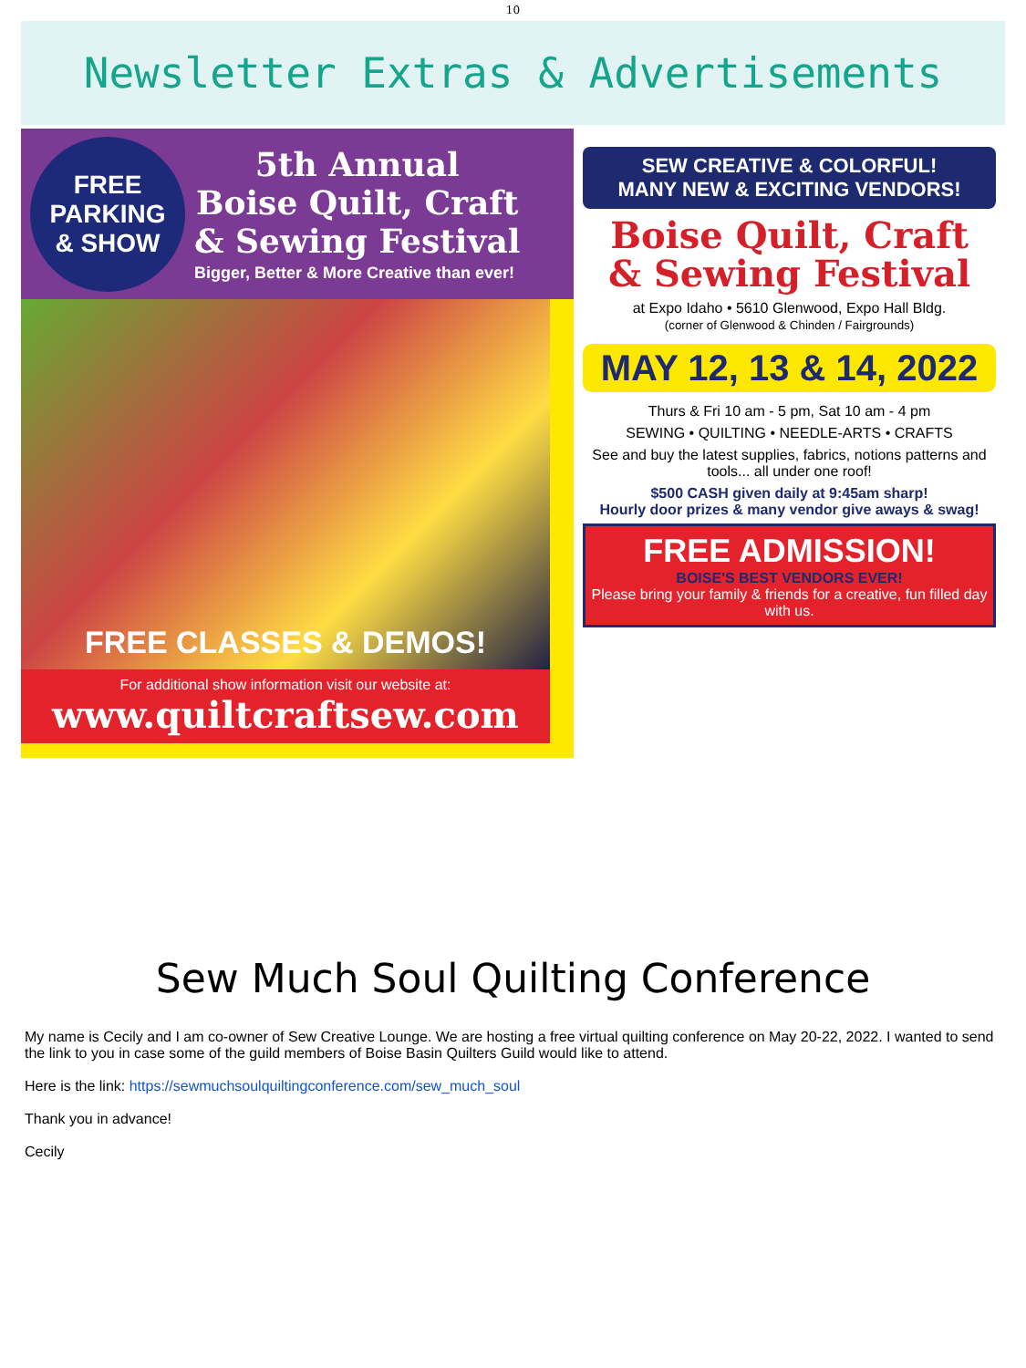10
Newsletter Extras & Advertisements
FREE
PARKING
& SHOW
5th Annual
Boise Quilt, Craft
& Sewing Festival
Bigger, Better & More Creative than ever!
FREE CLASSES & DEMOS!
For additional show information visit our website at:
www.quiltcraftsew.com
SEW CREATIVE & COLORFUL!
MANY NEW & EXCITING VENDORS!
Boise Quilt, Craft
& Sewing Festival
at Expo Idaho • 5610 Glenwood, Expo Hall Bldg.
(corner of Glenwood & Chinden / Fairgrounds)
MAY 12, 13 & 14, 2022
Thurs & Fri 10 am - 5 pm, Sat 10 am - 4 pm
SEWING • QUILTING • NEEDLE-ARTS • CRAFTS
See and buy the latest supplies, fabrics, notions patterns and tools... all under one roof!
$500 CASH given daily at 9:45am sharp!
Hourly door prizes & many vendor give aways & swag!
FREE ADMISSION!
BOISE'S BEST VENDORS EVER!
Please bring your family & friends for a creative, fun filled day with us.
Sew Much Soul Quilting Conference
My name is Cecily and I am co-owner of Sew Creative Lounge. We are hosting a free virtual quilting conference on May 20-22, 2022. I wanted to send the link to you in case some of the guild members of Boise Basin Quilters Guild would like to attend.
Here is the link: https://sewmuchsoulquiltingconference.com/sew_much_soul
Thank you in advance!
Cecily